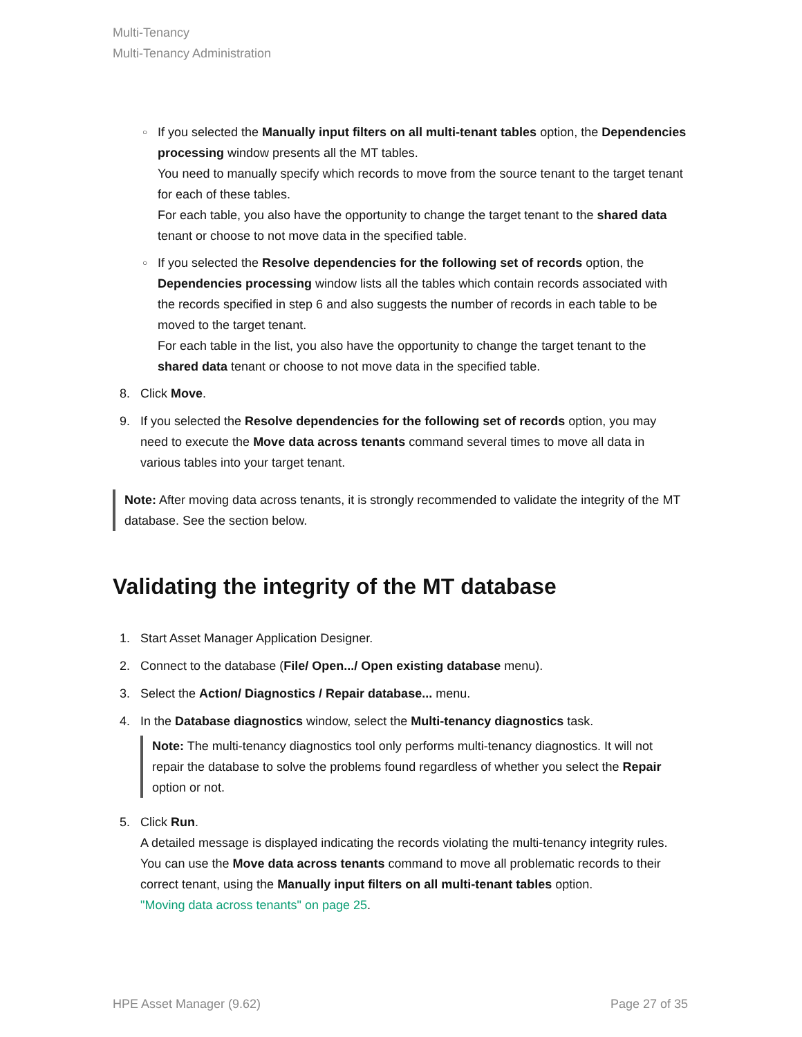Multi-Tenancy
Multi-Tenancy Administration
○ If you selected the Manually input filters on all multi-tenant tables option, the Dependencies processing window presents all the MT tables.
You need to manually specify which records to move from the source tenant to the target tenant for each of these tables.
For each table, you also have the opportunity to change the target tenant to the shared data tenant or choose to not move data in the specified table.
○ If you selected the Resolve dependencies for the following set of records option, the Dependencies processing window lists all the tables which contain records associated with the records specified in step 6 and also suggests the number of records in each table to be moved to the target tenant.
For each table in the list, you also have the opportunity to change the target tenant to the shared data tenant or choose to not move data in the specified table.
8. Click Move.
9. If you selected the Resolve dependencies for the following set of records option, you may need to execute the Move data across tenants command several times to move all data in various tables into your target tenant.
Note: After moving data across tenants, it is strongly recommended to validate the integrity of the MT database. See the section below.
Validating the integrity of the MT database
1. Start Asset Manager Application Designer.
2. Connect to the database (File/ Open.../ Open existing database menu).
3. Select the Action/ Diagnostics / Repair database... menu.
4. In the Database diagnostics window, select the Multi-tenancy diagnostics task.
Note: The multi-tenancy diagnostics tool only performs multi-tenancy diagnostics. It will not repair the database to solve the problems found regardless of whether you select the Repair option or not.
5. Click Run.
A detailed message is displayed indicating the records violating the multi-tenancy integrity rules. You can use the Move data across tenants command to move all problematic records to their correct tenant, using the Manually input filters on all multi-tenant tables option.
"Moving data across tenants" on page 25.
HPE Asset Manager (9.62) Page 27 of 35